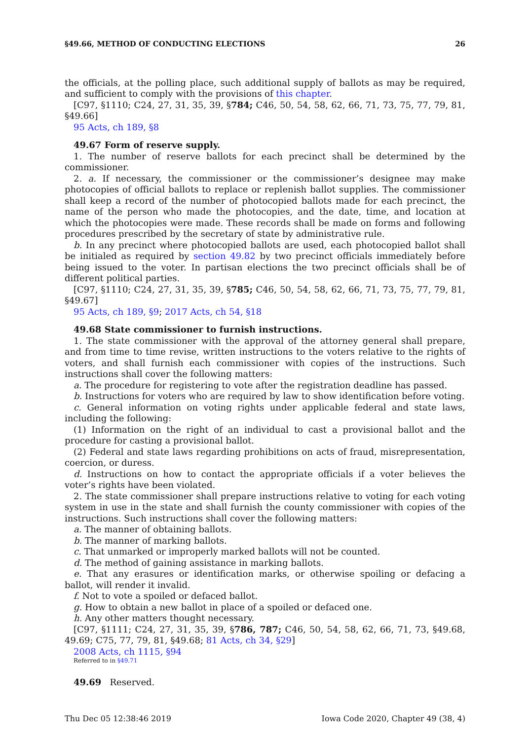§49.66, METHOD OF CONDUCTING ELECTIONS 26
the officials, at the polling place, such additional supply of ballots as may be required, and sufficient to comply with the provisions of this chapter.
[C97, §1110; C24, 27, 31, 35, 39, §784; C46, 50, 54, 58, 62, 66, 71, 73, 75, 77, 79, 81, §49.66]
95 Acts, ch 189, §8
49.67 Form of reserve supply.
1. The number of reserve ballots for each precinct shall be determined by the commissioner.
2. a. If necessary, the commissioner or the commissioner’s designee may make photocopies of official ballots to replace or replenish ballot supplies. The commissioner shall keep a record of the number of photocopied ballots made for each precinct, the name of the person who made the photocopies, and the date, time, and location at which the photocopies were made. These records shall be made on forms and following procedures prescribed by the secretary of state by administrative rule.
b. In any precinct where photocopied ballots are used, each photocopied ballot shall be initialed as required by section 49.82 by two precinct officials immediately before being issued to the voter. In partisan elections the two precinct officials shall be of different political parties.
[C97, §1110; C24, 27, 31, 35, 39, §785; C46, 50, 54, 58, 62, 66, 71, 73, 75, 77, 79, 81, §49.67]
95 Acts, ch 189, §9; 2017 Acts, ch 54, §18
49.68 State commissioner to furnish instructions.
1. The state commissioner with the approval of the attorney general shall prepare, and from time to time revise, written instructions to the voters relative to the rights of voters, and shall furnish each commissioner with copies of the instructions. Such instructions shall cover the following matters:
a. The procedure for registering to vote after the registration deadline has passed.
b. Instructions for voters who are required by law to show identification before voting.
c. General information on voting rights under applicable federal and state laws, including the following:
(1) Information on the right of an individual to cast a provisional ballot and the procedure for casting a provisional ballot.
(2) Federal and state laws regarding prohibitions on acts of fraud, misrepresentation, coercion, or duress.
d. Instructions on how to contact the appropriate officials if a voter believes the voter’s rights have been violated.
2. The state commissioner shall prepare instructions relative to voting for each voting system in use in the state and shall furnish the county commissioner with copies of the instructions. Such instructions shall cover the following matters:
a. The manner of obtaining ballots.
b. The manner of marking ballots.
c. That unmarked or improperly marked ballots will not be counted.
d. The method of gaining assistance in marking ballots.
e. That any erasures or identification marks, or otherwise spoiling or defacing a ballot, will render it invalid.
f. Not to vote a spoiled or defaced ballot.
g. How to obtain a new ballot in place of a spoiled or defaced one.
h. Any other matters thought necessary.
[C97, §1111; C24, 27, 31, 35, 39, §786, 787; C46, 50, 54, 58, 62, 66, 71, 73, §49.68, 49.69; C75, 77, 79, 81, §49.68; 81 Acts, ch 34, §29]
2008 Acts, ch 1115, §94
Referred to in §49.71
49.69 Reserved.
Thu Dec 05 12:38:46 2019 Iowa Code 2020, Chapter 49 (38, 4)